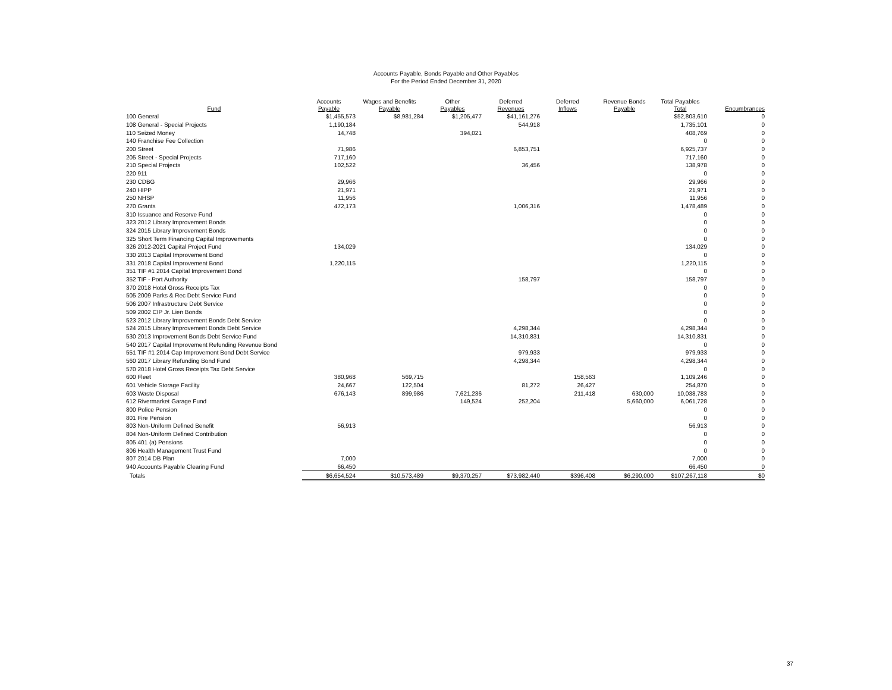Accounts Payable, Bonds Payable and Other Payables
For the Period Ended December 31, 2020
| Fund | Accounts Payable | Wages and Benefits Payable | Other Payables | Deferred Revenues | Deferred Inflows | Revenue Bonds Payable | Total Payables Total | Encumbrances |
| --- | --- | --- | --- | --- | --- | --- | --- | --- |
| 100 General | $1,455,573 | $8,981,284 | $1,205,477 | $41,161,276 | | | $52,803,610 | 0 |
| 108 General - Special Projects | 1,190,184 | | | 544,918 | | | 1,735,101 | 0 |
| 110 Seized Money | 14,748 | | 394,021 | | | | 408,769 | 0 |
| 140 Franchise Fee Collection | | | | | | | 0 | 0 |
| 200 Street | 71,986 | | | 6,853,751 | | | 6,925,737 | 0 |
| 205 Street - Special Projects | 717,160 | | | | | | 717,160 | 0 |
| 210 Special Projects | 102,522 | | | 36,456 | | | 138,978 | 0 |
| 220 911 | | | | | | | 0 | 0 |
| 230 CDBG | 29,966 | | | | | | 29,966 | 0 |
| 240 HIPP | 21,971 | | | | | | 21,971 | 0 |
| 250 NHSP | 11,956 | | | | | | 11,956 | 0 |
| 270 Grants | 472,173 | | | 1,006,316 | | | 1,478,489 | 0 |
| 310 Issuance and Reserve Fund | | | | | | | 0 | 0 |
| 323 2012 Library Improvement Bonds | | | | | | | 0 | 0 |
| 324 2015 Library Improvement Bonds | | | | | | | 0 | 0 |
| 325 Short Term Financing Capital Improvements | | | | | | | 0 | 0 |
| 326 2012-2021 Capital Project Fund | 134,029 | | | | | | 134,029 | 0 |
| 330 2013 Capital Improvement Bond | | | | | | | 0 | 0 |
| 331 2018 Capital Improvement Bond | 1,220,115 | | | | | | 1,220,115 | 0 |
| 351 TIF #1 2014 Capital Improvement Bond | | | | | | | 0 | 0 |
| 352 TIF - Port Authority | | | | 158,797 | | | 158,797 | 0 |
| 370 2018 Hotel Gross Receipts Tax | | | | | | | 0 | 0 |
| 505 2009 Parks & Rec Debt Service Fund | | | | | | | 0 | 0 |
| 506 2007 Infrastructure Debt Service | | | | | | | 0 | 0 |
| 509 2002 CIP Jr. Lien Bonds | | | | | | | 0 | 0 |
| 523 2012 Library Improvement Bonds Debt Service | | | | | | | 0 | 0 |
| 524 2015 Library Improvement Bonds Debt Service | | | | 4,298,344 | | | 4,298,344 | 0 |
| 530 2013 Improvement Bonds Debt Service Fund | | | | 14,310,831 | | | 14,310,831 | 0 |
| 540 2017 Capital Improvement Refunding Revenue Bond | | | | | | | 0 | 0 |
| 551 TIF #1 2014 Cap Improvement Bond Debt Service | | | | 979,933 | | | 979,933 | 0 |
| 560 2017 Library Refunding Bond Fund | | | | 4,298,344 | | | 4,298,344 | 0 |
| 570 2018 Hotel Gross Receipts Tax Debt Service | | | | | | | 0 | 0 |
| 600 Fleet | 380,968 | 569,715 | | | 158,563 | | 1,109,246 | 0 |
| 601 Vehicle Storage Facility | 24,667 | 122,504 | | 81,272 | 26,427 | | 254,870 | 0 |
| 603 Waste Disposal | 676,143 | 899,986 | 7,621,236 | | 211,418 | 630,000 | 10,038,783 | 0 |
| 612 Rivermarket Garage Fund | | | 149,524 | 252,204 | | 5,660,000 | 6,061,728 | 0 |
| 800 Police Pension | | | | | | | 0 | 0 |
| 801 Fire Pension | | | | | | | 0 | 0 |
| 803 Non-Uniform Defined Benefit | 56,913 | | | | | | 56,913 | 0 |
| 804 Non-Uniform Defined Contribution | | | | | | | 0 | 0 |
| 805 401 (a) Pensions | | | | | | | 0 | 0 |
| 806 Health Management Trust Fund | | | | | | | 0 | 0 |
| 807 2014 DB Plan | 7,000 | | | | | | 7,000 | 0 |
| 940 Accounts Payable Clearing Fund | 66,450 | | | | | | 66,450 | 0 |
| Totals | $6,654,524 | $10,573,489 | $9,370,257 | $73,982,440 | $396,408 | $6,290,000 | $107,267,118 | $0 |
37